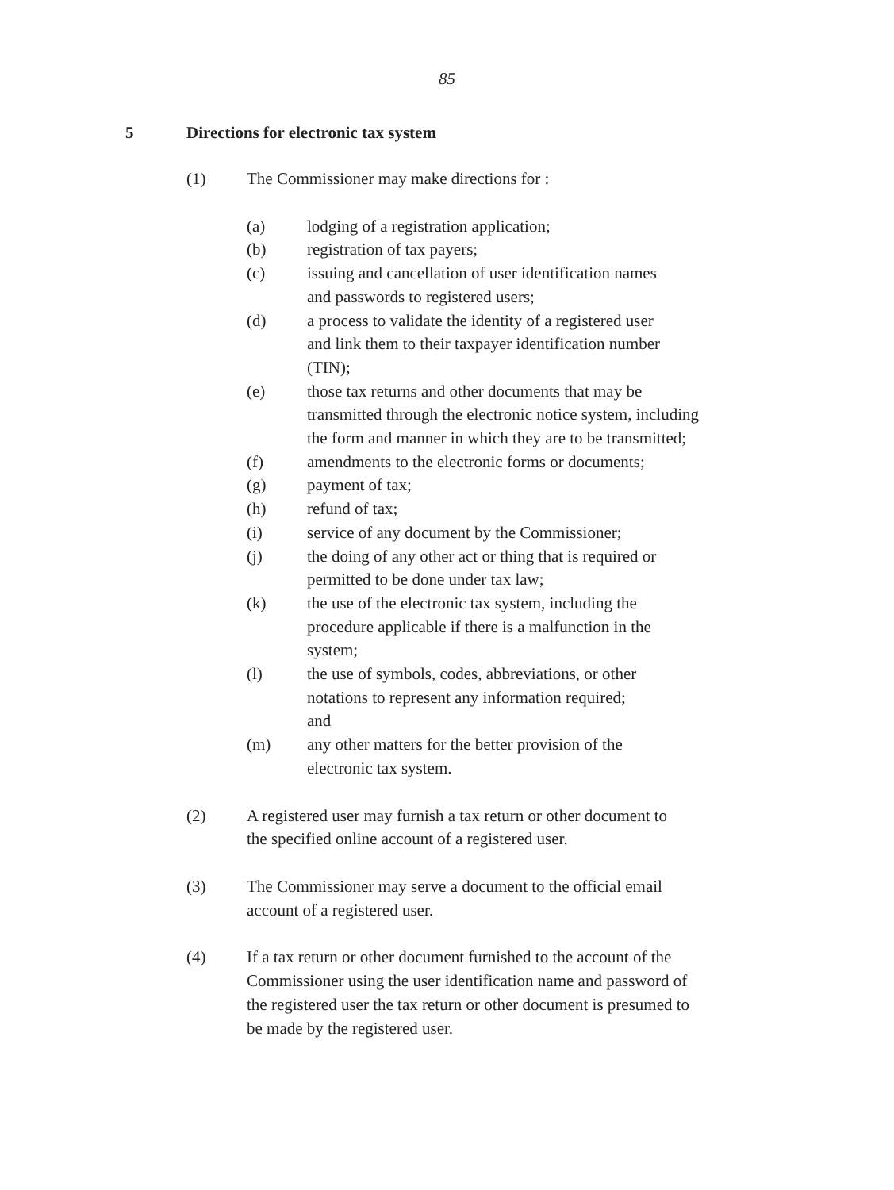85
5 Directions for electronic tax system
(1) The Commissioner may make directions for :
(a) lodging of a registration application;
(b) registration of tax payers;
(c) issuing and cancellation of user identification names
and passwords to registered users;
(d) a process to validate the identity of a registered user
and link them to their taxpayer identification number
(TIN);
(e) those tax returns and other documents that may be
transmitted through the electronic notice system, including
the form and manner in which they are to be transmitted;
(f) amendments to the electronic forms or documents;
(g) payment of tax;
(h) refund of tax;
(i) service of any document by the Commissioner;
(j) the doing of any other act or thing that is required or
permitted to be done under tax law;
(k) the use of the electronic tax system, including the
procedure applicable if there is a malfunction in the
system;
(l) the use of symbols, codes, abbreviations, or other
notations to represent any information required;
and
(m) any other matters for the better provision of the
electronic tax system.
(2) A registered user may furnish a tax return or other document to
the specified online account of a registered user.
(3) The Commissioner may serve a document to the official email
account of a registered user.
(4) If a tax return or other document furnished to the account of the
Commissioner using the user identification name and password of
the registered user the tax return or other document is presumed to
be made by the registered user.